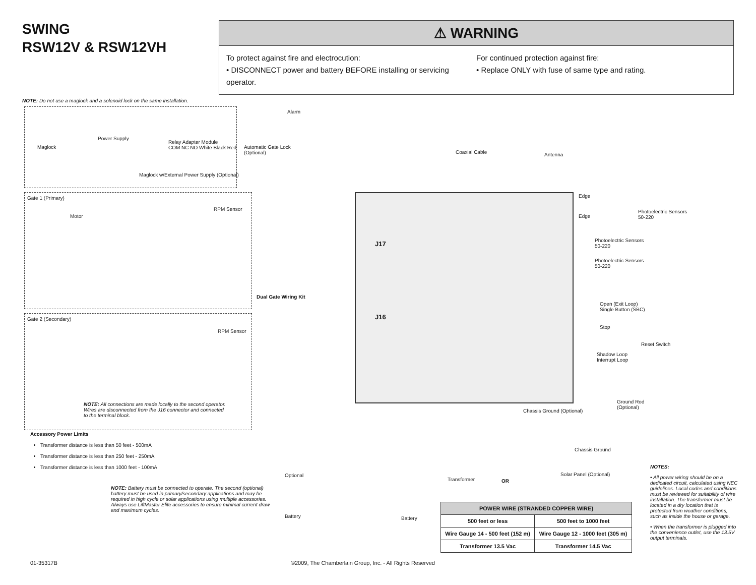SWING
RSW12V & RSW12VH
⚠ WARNING
To protect against fire and electrocution:
• DISCONNECT power and battery BEFORE installing or servicing operator.
For continued protection against fire:
• Replace ONLY with fuse of same type and rating.
NOTE: Do not use a maglock and a solenoid lock on the same installation.
Maglock
Power Supply
Relay Adapter Module
COM NC NO White Black Red
Maglock w/External Power Supply (Optional)
Alarm
Automatic Gate Lock
(Optional)
Coaxial Cable Antenna
Gate 1 (Primary)
Motor
RPM Sensor
J17
J16
Dual Gate Wiring Kit
Gate 2 (Secondary)
RPM Sensor
NOTE: All connections are made locally to the second operator.
Wires are disconnected from the J16 connector and connected
to the terminal block.
Edge
Edge
Photoelectric Sensors
50-220
Photoelectric Sensors
50-220
Photoelectric Sensors
50-220
Open (Exit Loop)
Single Button (SBC)
Stop
Reset Switch
Shadow Loop
Interrupt Loop
Ground Rod
(Optional)
Chassis Ground (Optional)
Chassis Ground
Transformer OR
Solar Panel (Optional)
Optional
Battery Battery
Accessory Power Limits
Transformer distance is less than 50 feet - 500mA
Transformer distance is less than 250 feet - 250mA
Transformer distance is less than 1000 feet - 100mA
NOTE: Battery must be connected to operate. The second (optional) battery must be used in primary/secondary applications and may be required in high cycle or solar applications using multiple accessories. Always use LiftMaster Elite accessories to ensure minimal current draw and maximum cycles.
| POWER WIRE (STRANDED COPPER WIRE) | |
| --- | --- |
| 500 feet or less | 500 feet to 1000 feet |
| Wire Gauge 14 - 500 feet (152 m) | Wire Gauge 12 - 1000 feet (305 m) |
| Transformer 13.5 Vac | Transformer 14.5 Vac |
NOTES:
• All power wiring should be on a dedicated circuit, calculated using NEC guidelines. Local codes and conditions must be reviewed for suitability of wire installation. The transformer must be located in a dry location that is protected from weather conditions, such as inside the house or garage.
• When the transformer is plugged into the convenience outlet, use the 13.5V output terminals.
01-35317B ©2009, The Chamberlain Group, Inc. - All Rights Reserved